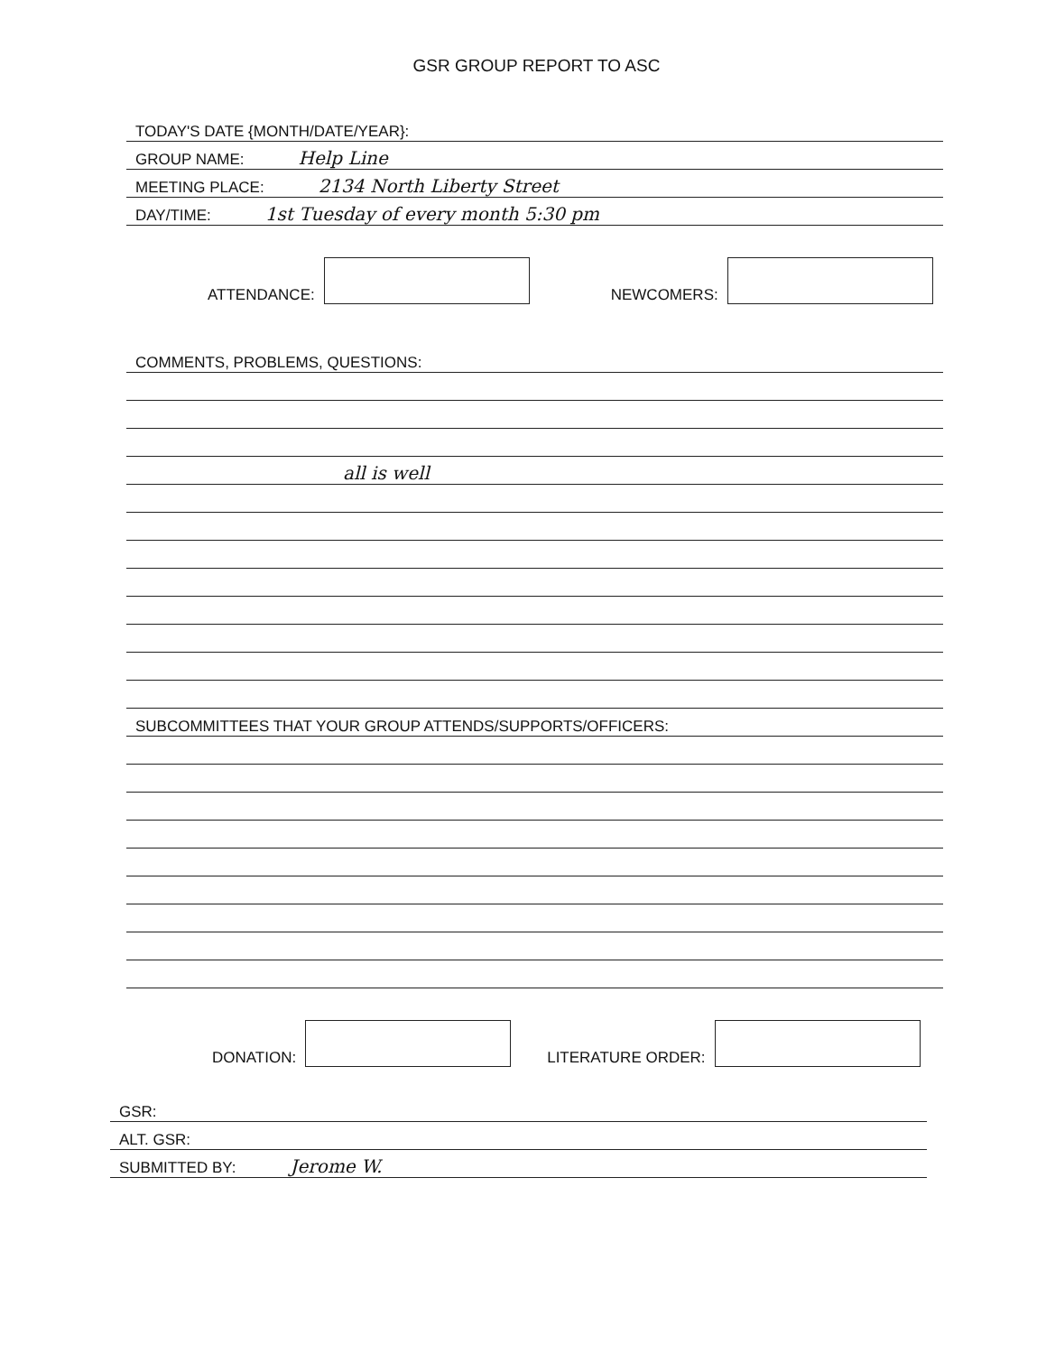GSR GROUP REPORT TO ASC
TODAY'S DATE {MONTH/DATE/YEAR}:
GROUP NAME: Help Line
MEETING PLACE: 2134 North Liberty Street
DAY/TIME: 1st Tuesday of every month 5:30 pm
ATTENDANCE:
NEWCOMERS:
COMMENTS, PROBLEMS, QUESTIONS:
all is well
SUBCOMMITTEES THAT YOUR GROUP ATTENDS/SUPPORTS/OFFICERS:
DONATION:
LITERATURE ORDER:
GSR:
ALT. GSR:
SUBMITTED BY: Jerome W.